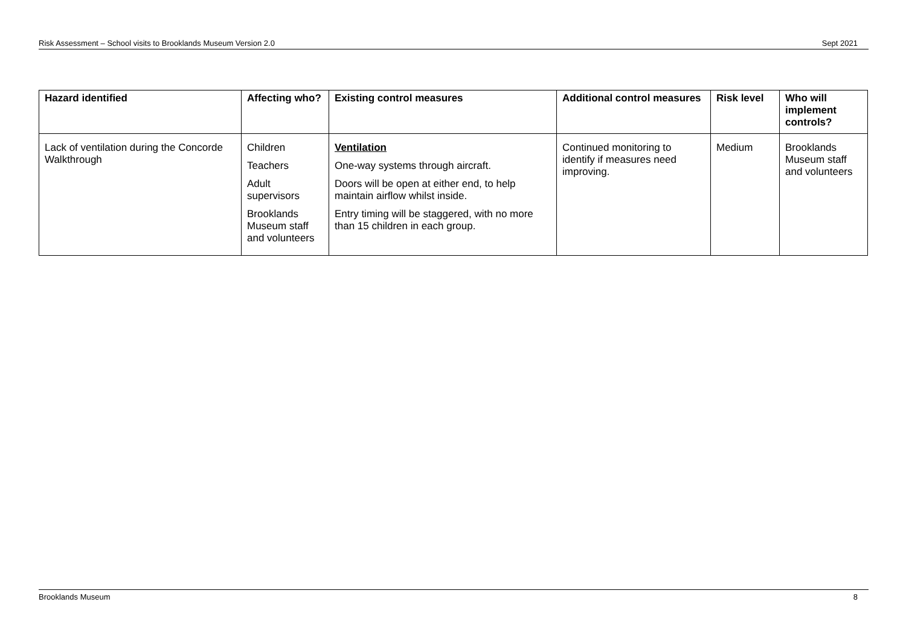Risk Assessment – School visits to Brooklands Museum Version 2.0 Sept 2021
| Hazard identified | Affecting who? | Existing control measures | Additional control measures | Risk level | Who will implement controls? |
| --- | --- | --- | --- | --- | --- |
| Lack of ventilation during the Concorde Walkthrough | Children Teachers Adult supervisors Brooklands Museum staff and volunteers | Ventilation One-way systems through aircraft. Doors will be open at either end, to help maintain airflow whilst inside. Entry timing will be staggered, with no more than 15 children in each group. | Continued monitoring to identify if measures need improving. | Medium | Brooklands Museum staff and volunteers |
Brooklands Museum 8